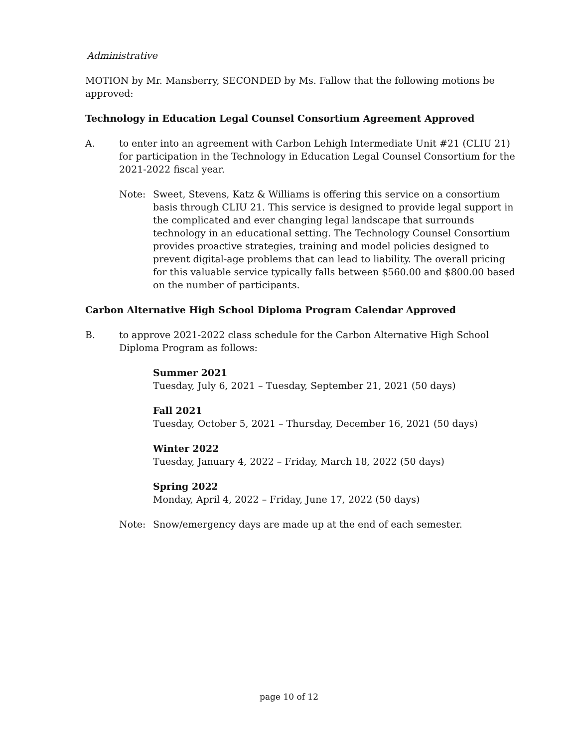Administrative
MOTION by Mr. Mansberry, SECONDED by Ms. Fallow that the following motions be approved:
Technology in Education Legal Counsel Consortium Agreement Approved
A. to enter into an agreement with Carbon Lehigh Intermediate Unit #21 (CLIU 21) for participation in the Technology in Education Legal Counsel Consortium for the 2021-2022 fiscal year.
Note: Sweet, Stevens, Katz & Williams is offering this service on a consortium basis through CLIU 21. This service is designed to provide legal support in the complicated and ever changing legal landscape that surrounds technology in an educational setting. The Technology Counsel Consortium provides proactive strategies, training and model policies designed to prevent digital-age problems that can lead to liability. The overall pricing for this valuable service typically falls between $560.00 and $800.00 based on the number of participants.
Carbon Alternative High School Diploma Program Calendar Approved
B. to approve 2021-2022 class schedule for the Carbon Alternative High School Diploma Program as follows:
Summer 2021
Tuesday, July 6, 2021 – Tuesday, September 21, 2021 (50 days)
Fall 2021
Tuesday, October 5, 2021 – Thursday, December 16, 2021 (50 days)
Winter 2022
Tuesday, January 4, 2022 – Friday, March 18, 2022 (50 days)
Spring 2022
Monday, April 4, 2022 – Friday, June 17, 2022 (50 days)
Note: Snow/emergency days are made up at the end of each semester.
page 10 of 12